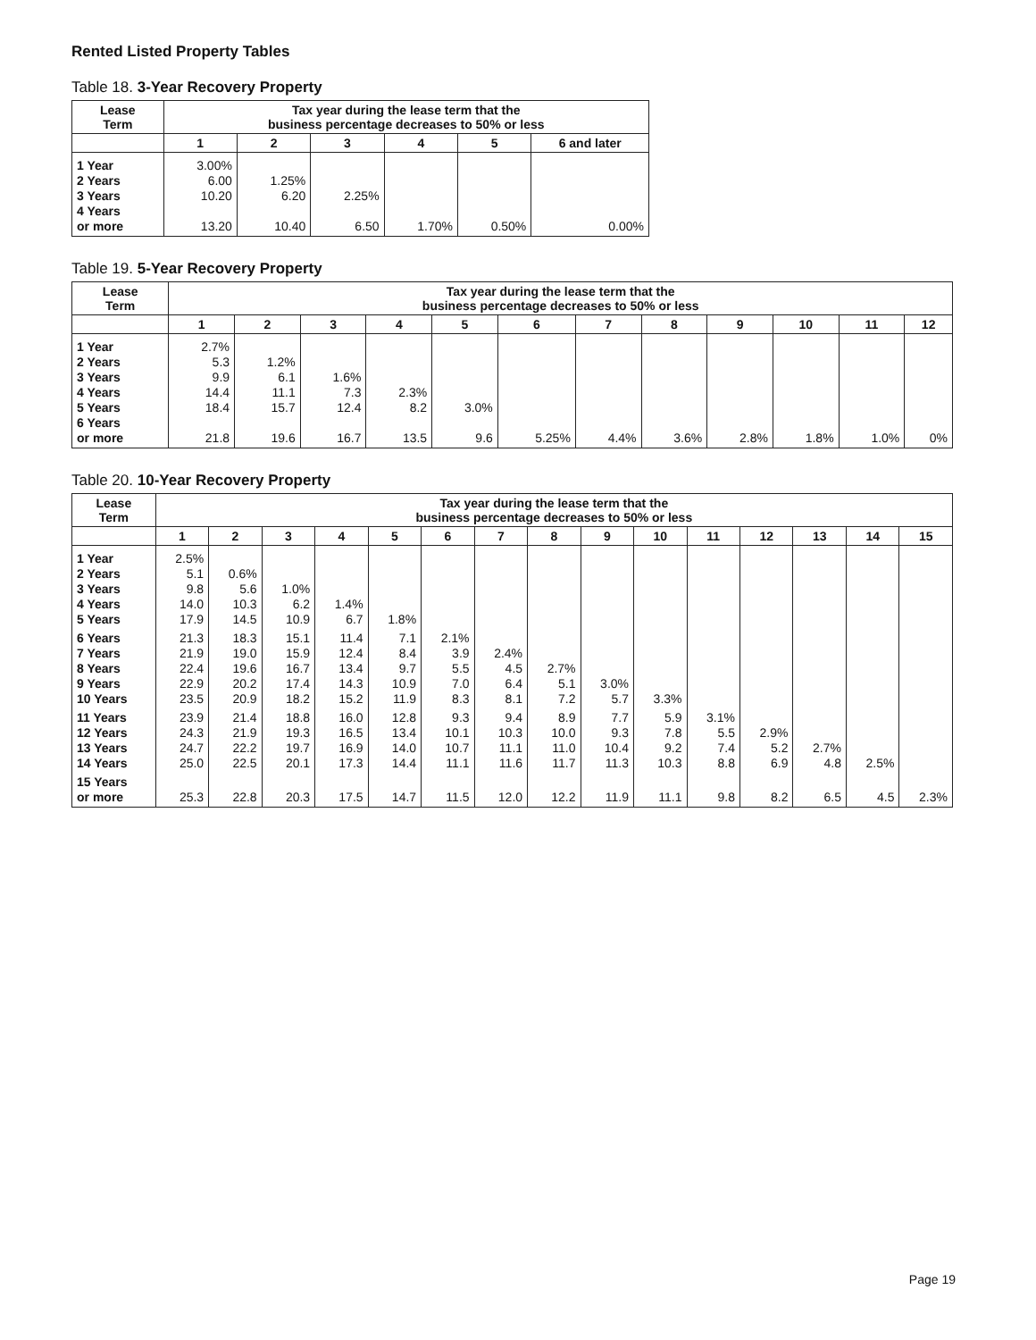Rented Listed Property Tables
Table 18. 3-Year Recovery Property
| Lease Term | Tax year during the lease term that the business percentage decreases to 50% or less | | | | | |
| --- | --- | --- | --- | --- | --- | --- |
| | 1 | 2 | 3 | 4 | 5 | 6 and later |
| 1 Year 2 Years 3 Years 4 Years or more | 3.00% 6.00 10.20 13.20 | 1.25% 6.20 10.40 | 2.25% 6.50 | 1.70% | 0.50% | 0.00% |
Table 19. 5-Year Recovery Property
| Lease Term | Tax year during the lease term that the business percentage decreases to 50% or less | | | | | | | | | | | |
| --- | --- | --- | --- | --- | --- | --- | --- | --- | --- | --- | --- | --- |
| | 1 | 2 | 3 | 4 | 5 | 6 | 7 | 8 | 9 | 10 | 11 | 12 |
| 1 Year 2 Years 3 Years 4 Years 5 Years 6 Years or more | 2.7% 5.3 9.9 14.4 18.4 21.8 | 1.2% 6.1 11.1 15.7 19.6 | 1.6% 7.3 12.4 16.7 | 2.3% 8.2 13.5 | 3.0% 9.6 | 5.25% | 4.4% | 3.6% | 2.8% | 1.8% | 1.0% | 0% |
Table 20. 10-Year Recovery Property
| Lease Term | Tax year during the lease term that the business percentage decreases to 50% or less | | | | | | | | | | | | | | |
| --- | --- | --- | --- | --- | --- | --- | --- | --- | --- | --- | --- | --- | --- | --- | --- |
| | 1 | 2 | 3 | 4 | 5 | 6 | 7 | 8 | 9 | 10 | 11 | 12 | 13 | 14 | 15 |
| 1 Year 2 Years 3 Years 4 Years 5 Years | 2.5% 5.1 9.8 14.0 17.9 | 0.6% 5.6 10.3 14.5 | 1.0% 6.2 10.9 | 1.4% 6.7 | 1.8% | | | | | | | | | | |
| 6 Years 7 Years 8 Years 9 Years 10 Years | 21.3 21.9 22.4 22.9 23.5 | 18.3 19.0 19.6 20.2 20.9 | 15.1 15.9 16.7 17.4 18.2 | 11.4 12.4 13.4 14.3 15.2 | 7.1 8.4 9.7 10.9 11.9 | 2.1% 3.9 5.5 7.0 8.3 | 2.4% 4.5 6.4 8.1 | 2.7% 5.1 7.2 | 3.0% 5.7 | 3.3% | | | | | |
| 11 Years 12 Years 13 Years 14 Years | 23.9 24.3 24.7 25.0 | 21.4 21.9 22.2 22.5 | 18.8 19.3 19.7 20.1 | 16.0 16.5 16.9 17.3 | 12.8 13.4 14.0 14.4 | 9.3 10.1 10.7 11.1 | 9.4 10.3 11.1 11.6 | 8.9 10.0 11.0 11.7 | 7.7 9.3 10.4 11.3 | 5.9 7.8 9.2 10.3 | 3.1% 5.5 7.4 8.8 | 2.9% 5.2 6.9 | 2.7% 4.8 | 2.5% | |
| 15 Years or more | 25.3 | 22.8 | 20.3 | 17.5 | 14.7 | 11.5 | 12.0 | 12.2 | 11.9 | 11.1 | 9.8 | 8.2 | 6.5 | 4.5 | 2.3% |
Page 19